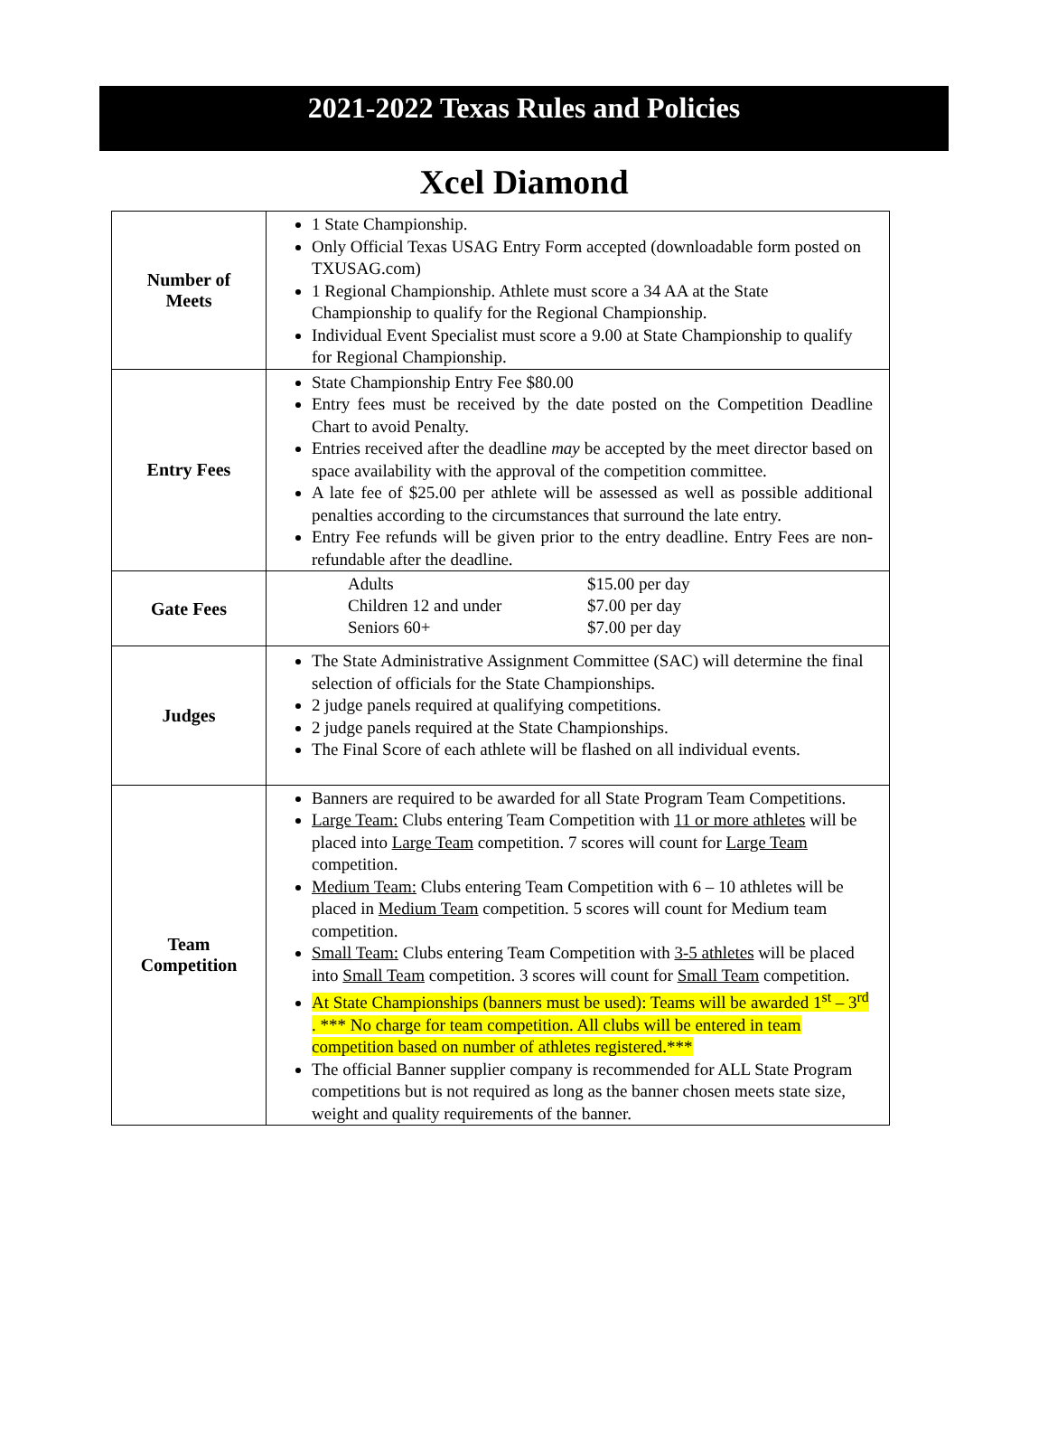2021-2022 Texas Rules and Policies
Xcel Diamond
| Number of Meets | 1 State Championship. Only Official Texas USAG Entry Form accepted (downloadable form posted on TXUSAG.com) 1 Regional Championship. Athlete must score a 34 AA at the State Championship to qualify for the Regional Championship. Individual Event Specialist must score a 9.00 at State Championship to qualify for Regional Championship. |
| Entry Fees | State Championship Entry Fee $80.00 Entry fees must be received by the date posted on the Competition Deadline Chart to avoid Penalty. Entries received after the deadline may be accepted by the meet director based on space availability with the approval of the competition committee. A late fee of $25.00 per athlete will be assessed as well as possible additional penalties according to the circumstances that surround the late entry. Entry Fee refunds will be given prior to the entry deadline. Entry Fees are non-refundable after the deadline. |
| Gate Fees | Adults $15.00 per day Children 12 and under $7.00 per day Seniors 60+ $7.00 per day |
| Judges | The State Administrative Assignment Committee (SAC) will determine the final selection of officials for the State Championships. 2 judge panels required at qualifying competitions. 2 judge panels required at the State Championships. The Final Score of each athlete will be flashed on all individual events. |
| Team Competition | Banners are required to be awarded for all State Program Team Competitions. Large Team: Clubs entering Team Competition with 11 or more athletes will be placed into Large Team competition. 7 scores will count for Large Team competition. Medium Team: Clubs entering Team Competition with 6 – 10 athletes will be placed in Medium Team competition. 5 scores will count for Medium team competition. Small Team: Clubs entering Team Competition with 3-5 athletes will be placed into Small Team competition. 3 scores will count for Small Team competition. At State Championships (banners must be used): Teams will be awarded 1<sup>st</sup> – 3<sup>rd</sup> . *** No charge for team competition. All clubs will be entered in team competition based on number of athletes registered.*** The official Banner supplier company is recommended for ALL State Program competitions but is not required as long as the banner chosen meets state size, weight and quality requirements of the banner. |